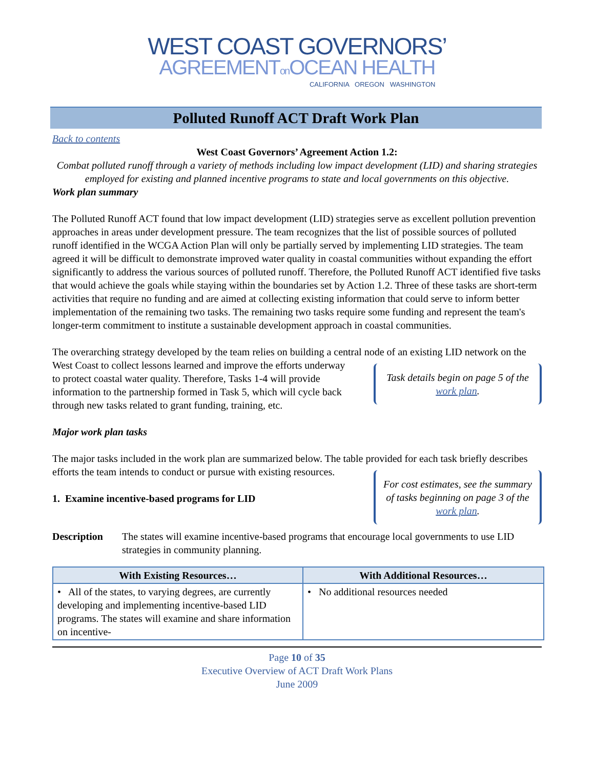WEST COAST GOVERNORS’
AGREEMENTon OCEAN HEALTH
CALIFORNIA OREGON WASHINGTON
Polluted Runoff ACT Draft Work Plan
Back to contents
West Coast Governors’ Agreement Action 1.2:
Combat polluted runoff through a variety of methods including low impact development (LID) and sharing strategies employed for existing and planned incentive programs to state and local governments on this objective.
Work plan summary
The Polluted Runoff ACT found that low impact development (LID) strategies serve as excellent pollution prevention approaches in areas under development pressure. The team recognizes that the list of possible sources of polluted runoff identified in the WCGA Action Plan will only be partially served by implementing LID strategies. The team agreed it will be difficult to demonstrate improved water quality in coastal communities without expanding the effort significantly to address the various sources of polluted runoff. Therefore, the Polluted Runoff ACT identified five tasks that would achieve the goals while staying within the boundaries set by Action 1.2. Three of these tasks are short-term activities that require no funding and are aimed at collecting existing information that could serve to inform better implementation of the remaining two tasks. The remaining two tasks require some funding and represent the team's longer-term commitment to institute a sustainable development approach in coastal communities.
The overarching strategy developed by the team relies on building a central node of an existing LID network on the West Coast to collect lessons learned and improve Task details begin on page 5 of the work plan. the efforts underway to protect coastal water quality. Therefore, Tasks 1-4 will provide information to the partnership formed in Task 5, which will cycle back through new tasks related to grant funding, training, etc.
Major work plan tasks
The major tasks included in the work plan are summarized below. The table provided for each task For cost estimates, see the summary of tasks beginning on page 3 of the work plan. briefly describes efforts the team intends to conduct or pursue with existing resources.
1. Examine incentive-based programs for LID
Description The states will examine incentive-based programs that encourage local governments to use LID strategies in community planning.
| With Existing Resources… | With Additional Resources… |
| --- | --- |
| • All of the states, to varying degrees, are currently developing and implementing incentive-based LID programs. The states will examine and share information on incentive- | • No additional resources needed |
Page 10 of 35
Executive Overview of ACT Draft Work Plans
June 2009